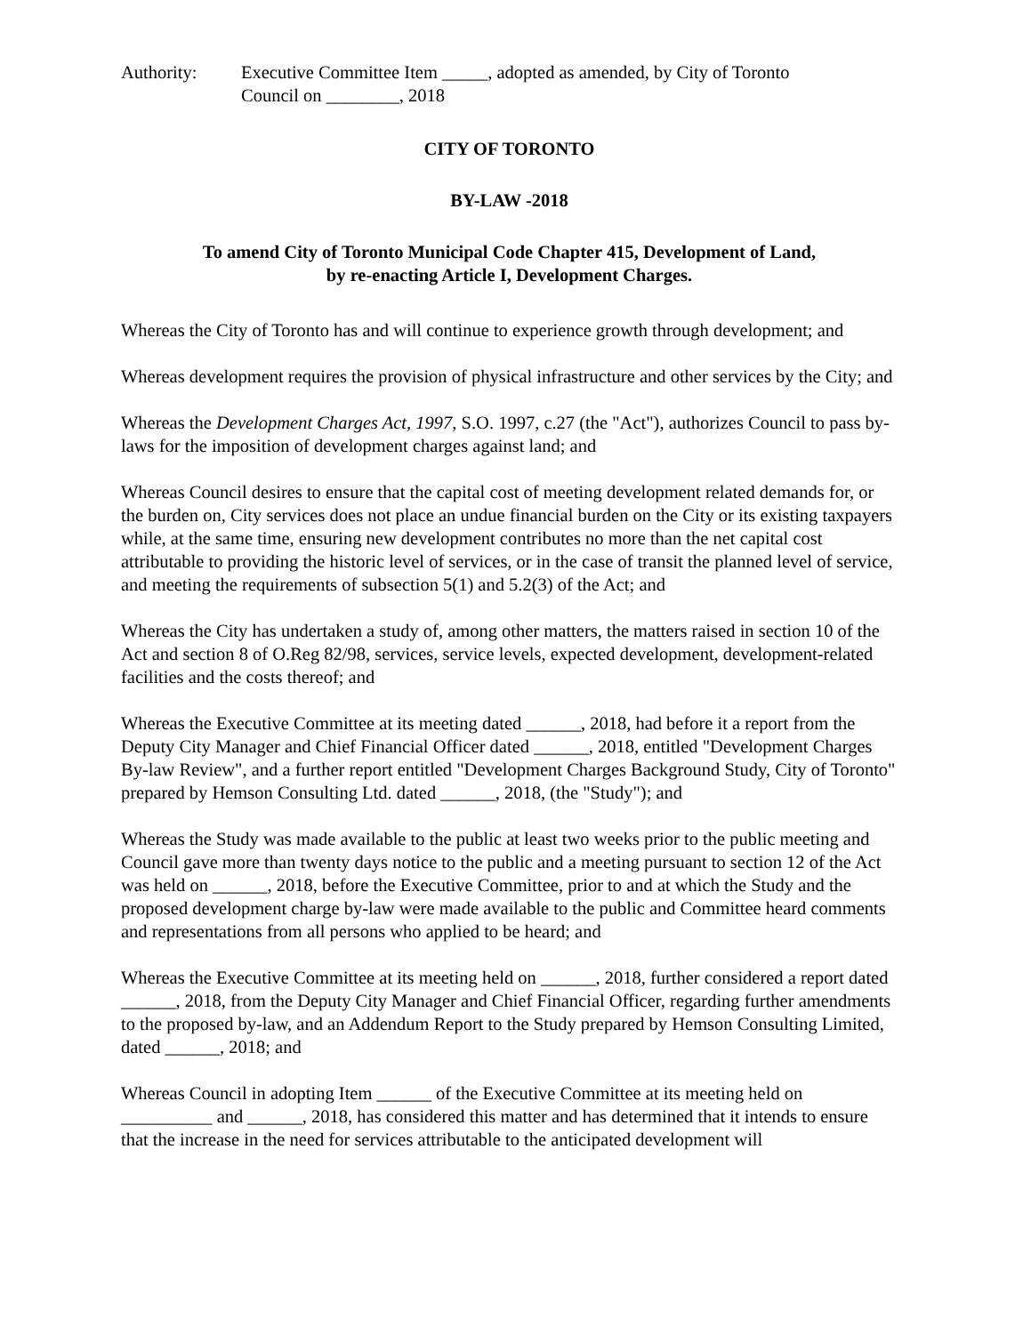Authority: Executive Committee Item _____, adopted as amended, by City of Toronto
Council on ________, 2018
CITY OF TORONTO
BY-LAW -2018
To amend City of Toronto Municipal Code Chapter 415, Development of Land,
by re-enacting Article I, Development Charges.
Whereas the City of Toronto has and will continue to experience growth through development; and
Whereas development requires the provision of physical infrastructure and other services by the City; and
Whereas the Development Charges Act, 1997, S.O. 1997, c.27 (the "Act"), authorizes Council to pass by-laws for the imposition of development charges against land; and
Whereas Council desires to ensure that the capital cost of meeting development related demands for, or the burden on, City services does not place an undue financial burden on the City or its existing taxpayers while, at the same time, ensuring new development contributes no more than the net capital cost attributable to providing the historic level of services, or in the case of transit the planned level of service, and meeting the requirements of subsection 5(1) and 5.2(3) of the Act; and
Whereas the City has undertaken a study of, among other matters, the matters raised in section 10 of the Act and section 8 of O.Reg 82/98, services, service levels, expected development, development-related facilities and the costs thereof; and
Whereas the Executive Committee at its meeting dated ______, 2018, had before it a report from the Deputy City Manager and Chief Financial Officer dated ______, 2018, entitled "Development Charges By-law Review", and a further report entitled "Development Charges Background Study, City of Toronto" prepared by Hemson Consulting Ltd. dated ______, 2018, (the "Study"); and
Whereas the Study was made available to the public at least two weeks prior to the public meeting and Council gave more than twenty days notice to the public and a meeting pursuant to section 12 of the Act was held on ______, 2018, before the Executive Committee, prior to and at which the Study and the proposed development charge by-law were made available to the public and Committee heard comments and representations from all persons who applied to be heard; and
Whereas the Executive Committee at its meeting held on ______, 2018, further considered a report dated ______, 2018, from the Deputy City Manager and Chief Financial Officer, regarding further amendments to the proposed by-law, and an Addendum Report to the Study prepared by Hemson Consulting Limited, dated ______, 2018; and
Whereas Council in adopting Item ______ of the Executive Committee at its meeting held on __________ and ______, 2018, has considered this matter and has determined that it intends to ensure that the increase in the need for services attributable to the anticipated development will